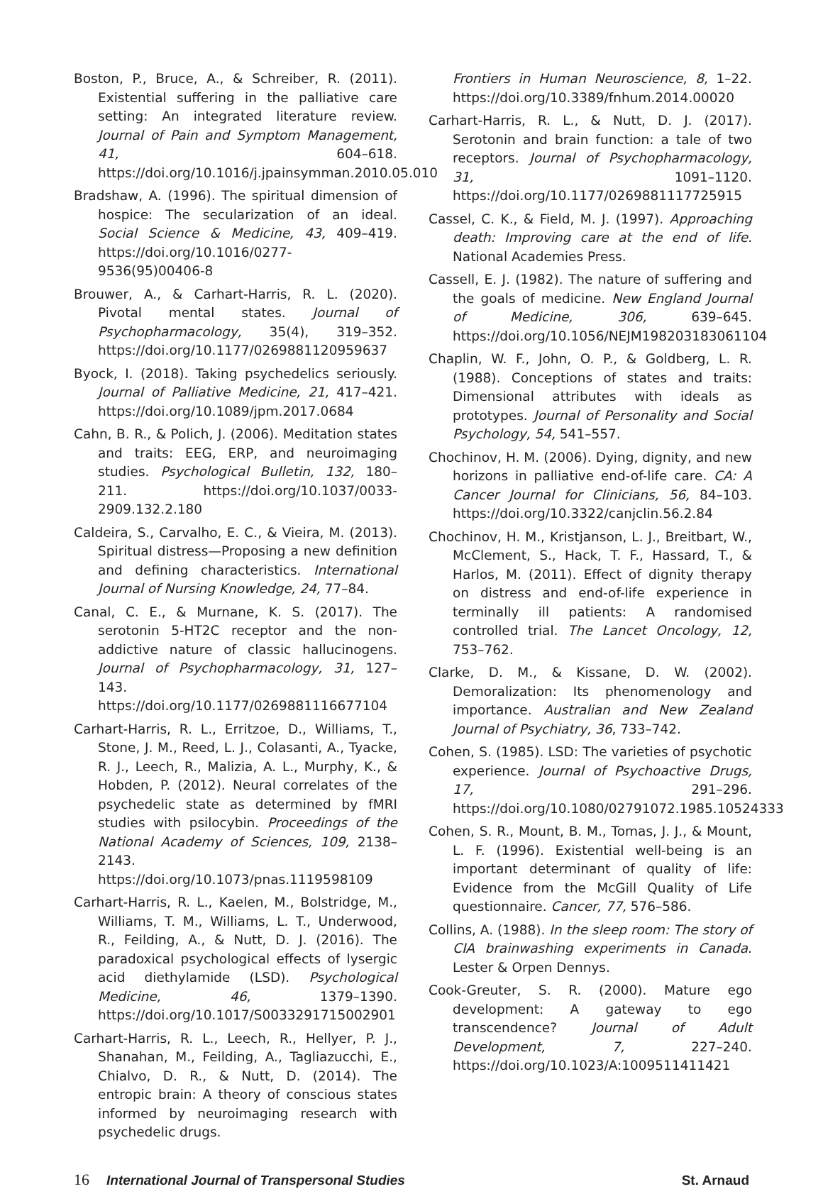Boston, P., Bruce, A., & Schreiber, R. (2011). Existential suffering in the palliative care setting: An integrated literature review. Journal of Pain and Symptom Management, 41, 604–618. https://doi.org/10.1016/j.jpainsymman.2010.05.010
Bradshaw, A. (1996). The spiritual dimension of hospice: The secularization of an ideal. Social Science & Medicine, 43, 409–419. https://doi.org/10.1016/0277-9536(95)00406-8
Brouwer, A., & Carhart-Harris, R. L. (2020). Pivotal mental states. Journal of Psychopharmacology, 35(4), 319–352. https://doi.org/10.1177/0269881120959637
Byock, I. (2018). Taking psychedelics seriously. Journal of Palliative Medicine, 21, 417–421. https://doi.org/10.1089/jpm.2017.0684
Cahn, B. R., & Polich, J. (2006). Meditation states and traits: EEG, ERP, and neuroimaging studies. Psychological Bulletin, 132, 180–211. https://doi.org/10.1037/0033-2909.132.2.180
Caldeira, S., Carvalho, E. C., & Vieira, M. (2013). Spiritual distress—Proposing a new definition and defining characteristics. International Journal of Nursing Knowledge, 24, 77–84.
Canal, C. E., & Murnane, K. S. (2017). The serotonin 5-HT2C receptor and the non-addictive nature of classic hallucinogens. Journal of Psychopharmacology, 31, 127–143. https://doi.org/10.1177/0269881116677104
Carhart-Harris, R. L., Erritzoe, D., Williams, T., Stone, J. M., Reed, L. J., Colasanti, A., Tyacke, R. J., Leech, R., Malizia, A. L., Murphy, K., & Hobden, P. (2012). Neural correlates of the psychedelic state as determined by fMRI studies with psilocybin. Proceedings of the National Academy of Sciences, 109, 2138–2143. https://doi.org/10.1073/pnas.1119598109
Carhart-Harris, R. L., Kaelen, M., Bolstridge, M., Williams, T. M., Williams, L. T., Underwood, R., Feilding, A., & Nutt, D. J. (2016). The paradoxical psychological effects of lysergic acid diethylamide (LSD). Psychological Medicine, 46, 1379–1390. https://doi.org/10.1017/S0033291715002901
Carhart-Harris, R. L., Leech, R., Hellyer, P. J., Shanahan, M., Feilding, A., Tagliazucchi, E., Chialvo, D. R., & Nutt, D. (2014). The entropic brain: A theory of conscious states informed by neuroimaging research with psychedelic drugs.
Frontiers in Human Neuroscience, 8, 1–22. https://doi.org/10.3389/fnhum.2014.00020
Carhart-Harris, R. L., & Nutt, D. J. (2017). Serotonin and brain function: a tale of two receptors. Journal of Psychopharmacology, 31, 1091–1120. https://doi.org/10.1177/0269881117725915
Cassel, C. K., & Field, M. J. (1997). Approaching death: Improving care at the end of life. National Academies Press.
Cassell, E. J. (1982). The nature of suffering and the goals of medicine. New England Journal of Medicine, 306, 639–645. https://doi.org/10.1056/NEJM198203183061104
Chaplin, W. F., John, O. P., & Goldberg, L. R. (1988). Conceptions of states and traits: Dimensional attributes with ideals as prototypes. Journal of Personality and Social Psychology, 54, 541–557.
Chochinov, H. M. (2006). Dying, dignity, and new horizons in palliative end-of-life care. CA: A Cancer Journal for Clinicians, 56, 84–103. https://doi.org/10.3322/canjclin.56.2.84
Chochinov, H. M., Kristjanson, L. J., Breitbart, W., McClement, S., Hack, T. F., Hassard, T., & Harlos, M. (2011). Effect of dignity therapy on distress and end-of-life experience in terminally ill patients: A randomised controlled trial. The Lancet Oncology, 12, 753–762.
Clarke, D. M., & Kissane, D. W. (2002). Demoralization: Its phenomenology and importance. Australian and New Zealand Journal of Psychiatry, 36, 733–742.
Cohen, S. (1985). LSD: The varieties of psychotic experience. Journal of Psychoactive Drugs, 17, 291–296. https://doi.org/10.1080/02791072.1985.10524333
Cohen, S. R., Mount, B. M., Tomas, J. J., & Mount, L. F. (1996). Existential well-being is an important determinant of quality of life: Evidence from the McGill Quality of Life questionnaire. Cancer, 77, 576–586.
Collins, A. (1988). In the sleep room: The story of CIA brainwashing experiments in Canada. Lester & Orpen Dennys.
Cook-Greuter, S. R. (2000). Mature ego development: A gateway to ego transcendence? Journal of Adult Development, 7, 227–240. https://doi.org/10.1023/A:1009511411421
16 International Journal of Transpersonal Studies St. Arnaud